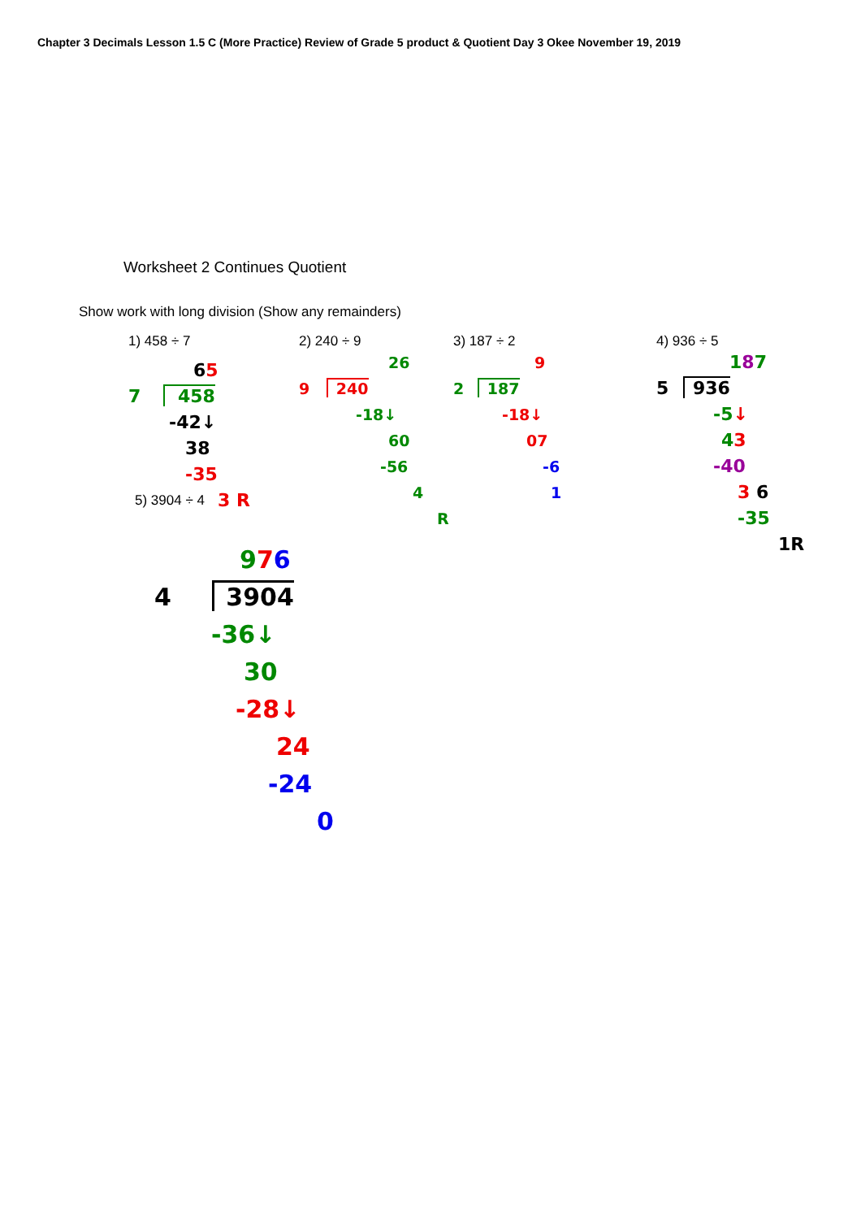Chapter 3 Decimals Lesson 1.5 C (More Practice) Review of Grade 5 product & Quotient Day 3 Okee November 19, 2019
Worksheet 2 Continues Quotient
Show work with long division (Show any remainders)
1) 458 ÷ 7
65
7 458
-42↓
38
-35
3 R
2) 240 ÷ 9
26
9 240
-18↓
60
-56
4
R
3) 187 ÷ 2
9
2 187
-18↓
07
-6
1
4) 936 ÷ 5
187
5 936
-5↓
43
-40
3 6
-35
1R
5) 3904 ÷ 4
976
4 3904
-36↓
30
-28↓
24
-24
0